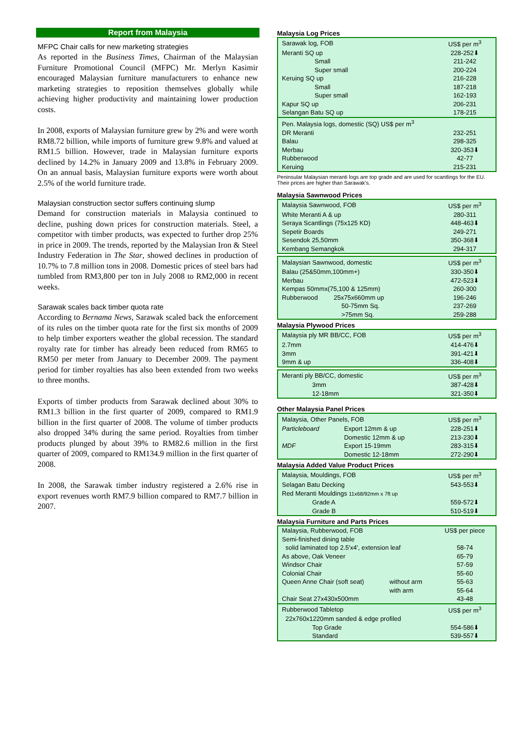Report from Malaysia
MFPC Chair calls for new marketing strategies
As reported in the Business Times, Chairman of the Malaysian Furniture Promotional Council (MFPC) Mr. Merlyn Kasimir encouraged Malaysian furniture manufacturers to enhance new marketing strategies to reposition themselves globally while achieving higher productivity and maintaining lower production costs.
In 2008, exports of Malaysian furniture grew by 2% and were worth RM8.72 billion, while imports of furniture grew 9.8% and valued at RM1.5 billion. However, trade in Malaysian furniture exports declined by 14.2% in January 2009 and 13.8% in February 2009. On an annual basis, Malaysian furniture exports were worth about 2.5% of the world furniture trade.
Malaysian construction sector suffers continuing slump
Demand for construction materials in Malaysia continued to decline, pushing down prices for construction materials. Steel, a competitor with timber products, was expected to further drop 25% in price in 2009. The trends, reported by the Malaysian Iron & Steel Industry Federation in The Star, showed declines in production of 10.7% to 7.8 million tons in 2008. Domestic prices of steel bars had tumbled from RM3,800 per ton in July 2008 to RM2,000 in recent weeks.
Sarawak scales back timber quota rate
According to Bernama News, Sarawak scaled back the enforcement of its rules on the timber quota rate for the first six months of 2009 to help timber exporters weather the global recession. The standard royalty rate for timber has already been reduced from RM65 to RM50 per meter from January to December 2009. The payment period for timber royalties has also been extended from two weeks to three months.
Exports of timber products from Sarawak declined about 30% to RM1.3 billion in the first quarter of 2009, compared to RM1.9 billion in the first quarter of 2008. The volume of timber products also dropped 34% during the same period. Royalties from timber products plunged by about 39% to RM82.6 million in the first quarter of 2009, compared to RM134.9 million in the first quarter of 2008.
In 2008, the Sarawak timber industry registered a 2.6% rise in export revenues worth RM7.9 billion compared to RM7.7 billion in 2007.
Malaysia Log Prices
| Sarawak log, FOB | US$ per m<sup>3</sup> |
| Meranti SQ up | 228-252⬇ |
| Small | 211-242 |
| Super small | 200-224 |
| Keruing SQ up | 216-228 |
| Small | 187-218 |
| Super small | 162-193 |
| Kapur SQ up | 206-231 |
| Selangan Batu SQ up | 178-215 |
| Pen. Malaysia logs, domestic (SQ) US$ per m<sup>3</sup> | |
| DR Meranti | 232-251 |
| Balau | 298-325 |
| Merbau | 320-353⬇ |
| Rubberwood | 42-77 |
| Keruing | 215-231 |
Peninsular Malaysian meranti logs are top grade and are used for scantlings for the EU. Their prices are higher than Sarawak's.
Malaysia Sawnwood Prices
| Malaysia Sawnwood, FOB | US$ per m<sup>3</sup> |
| White Meranti A & up | 280-311 |
| Seraya Scantlings (75x125 KD) | 448-463⬇ |
| Sepetir Boards | 249-271 |
| Sesendok 25,50mm | 350-368⬇ |
| Kembang Semangkok | 294-317 |
| Malaysian Sawnwood, domestic | US$ per m<sup>3</sup> |
| Balau (25&50mm,100mm+) | 330-350⬇ |
| Merbau | 472-523⬇ |
| Kempas 50mmx(75,100 & 125mm) | 260-300 |
| Rubberwood 25x75x660mm up | 196-246 |
| 50-75mm Sq. | 237-269 |
| >75mm Sq. | 259-288 |
Malaysia Plywood Prices
| Malaysia ply MR BB/CC, FOB | US$ per m<sup>3</sup> |
| 2.7mm | 414-476⬇ |
| 3mm | 391-421⬇ |
| 9mm & up | 336-408⬇ |
| Meranti ply BB/CC, domestic | US$ per m<sup>3</sup> |
| 3mm | 387-428⬇ |
| 12-18mm | 321-350⬇ |
Other Malaysia Panel Prices
| Malaysia, Other Panels, FOB | | US$ per m<sup>3</sup> |
| Particleboard | Export 12mm & up | 228-251⬇ |
| | Domestic 12mm & up | 213-230⬇ |
| MDF | Export 15-19mm | 283-315⬇ |
| | Domestic 12-18mm | 272-290⬇ |
Malaysia Added Value Product Prices
| Malaysia, Mouldings, FOB | US$ per m<sup>3</sup> |
| Selagan Batu Decking | 543-553⬇ |
| Red Meranti Mouldings 11x68/92mm x 7ft up | |
| Grade A | 559-572⬇ |
| Grade B | 510-519⬇ |
Malaysia Furniture and Parts Prices
| Malaysia, Rubberwood, FOB | | US$ per piece |
| Semi-finished dining table | | |
| solid laminated top 2.5'x4', extension leaf | | 58-74 |
| As above, Oak Veneer | | 65-79 |
| Windsor Chair | | 57-59 |
| Colonial Chair | | 55-60 |
| Queen Anne Chair (soft seat) | without arm | 55-63 |
| | with arm | 55-64 |
| Chair Seat 27x430x500mm | | 43-48 |
| Rubberwood Tabletop | | US$ per m<sup>3</sup> |
| 22x760x1220mm sanded & edge profiled | | |
| Top Grade | | 554-586⬇ |
| Standard | | 539-557⬇ |